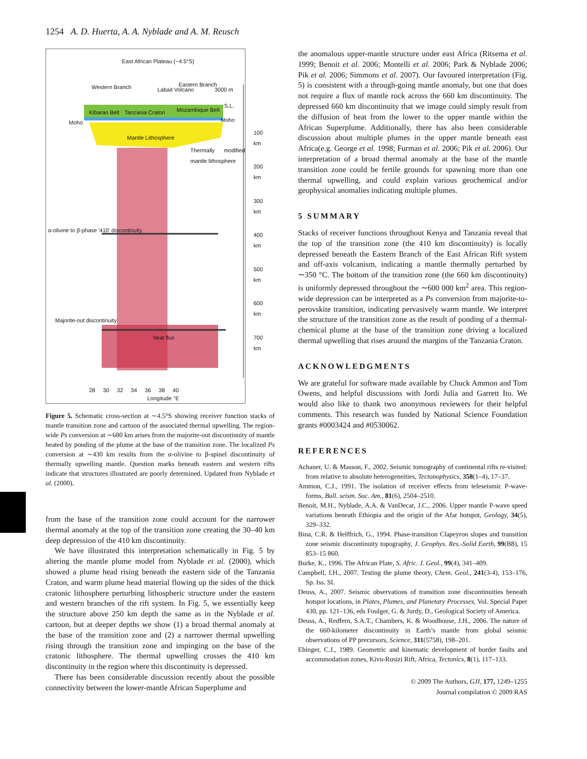1254 A. D. Huerta, A. A. Nyblade and A. M. Reusch
East African Plateau (~4.5°S)
Western Branch Labait Volcano
Eastern Branch
3000 m
S.L.
Kibaran Belt Tanzania Craton Mozambique Belt
Moho Moho
100 km
Mantle Lithosphere
Thermally modified mantle lithosphere
200 km
300 km
α-olivine to β-phase '410' discontinuity
400 km
500 km
600 km
Majorite-out discontinuity
heat flux 700 km
28 30 32 34 36 38 40
Longitude °E
Figure 5. Schematic cross-section at ∼4.5°S showing receiver function stacks of mantle transition zone and cartoon of the associated thermal upwelling. The region-wide Ps conversion at ∼680 km arises from the majorite-out discontinuity of mantle heated by ponding of the plume at the base of the transition zone. The localized Ps conversion at ∼430 km results from the α-olivine to β-spinel discontinuity of thermally upwelling mantle. Question marks beneath eastern and western rifts indicate that structures illustrated are poorly determined. Updated from Nyblade et al. (2000).
from the base of the transition zone could account for the narrower thermal anomaly at the top of the transition zone creating the 30–40 km deep depression of the 410 km discontinuity.
We have illustrated this interpretation schematically in Fig. 5 by altering the mantle plume model from Nyblade et al. (2000), which showed a plume head rising beneath the eastern side of the Tanzania Craton, and warm plume head material flowing up the sides of the thick cratonic lithosphere perturbing lithospheric structure under the eastern and western branches of the rift system. In Fig. 5, we essentially keep the structure above 250 km depth the same as in the Nyblade et al. cartoon, but at deeper depths we show (1) a broad thermal anomaly at the base of the transition zone and (2) a narrower thermal upwelling rising through the transition zone and impinging on the base of the cratonic lithosphere. The thermal upwelling crosses the 410 km discontinuity in the region where this discontinuity is depressed.
There has been considerable discussion recently about the possible connectivity between the lower-mantle African Superplume and
the anomalous upper-mantle structure under east Africa (Ritsema et al. 1999; Benoit et al. 2006; Montelli et al. 2006; Park & Nyblade 2006; Pik et al. 2006; Simmons et al. 2007). Our favoured interpretation (Fig. 5) is consistent with a through-going mantle anomaly, but one that does not require a flux of mantle rock across the 660 km discontinuity. The depressed 660 km discontinuity that we image could simply result from the diffusion of heat from the lower to the upper mantle within the African Superplume. Additionally, there has also been considerable discussion about multiple plumes in the upper mantle beneath east Africa(e.g. George et al. 1998; Furman et al. 2006; Pik et al. 2006). Our interpretation of a broad thermal anomaly at the base of the mantle transition zone could be fertile grounds for spawning more than one thermal upwelling, and could explain various geochemical and/or geophysical anomalies indicating multiple plumes.
5 SUMMARY
Stacks of receiver functions throughout Kenya and Tanzania reveal that the top of the transition zone (the 410 km discontinuity) is locally depressed beneath the Eastern Branch of the East African Rift system and off-axis volcanism, indicating a mantle thermally perturbed by ∼350 °C. The bottom of the transition zone (the 660 km discontinuity) is uniformly depressed throughout the ∼600 000 km<sup>2</sup> area. This region-wide depression can be interpreted as a Ps conversion from majorite-to-perovskite transition, indicating pervasively warm mantle. We interpret the structure of the transition zone as the result of ponding of a thermal-chemical plume at the base of the transition zone driving a localized thermal upwelling that rises around the margins of the Tanzania Craton.
ACKNOWLEDGMENTS
We are grateful for software made available by Chuck Ammon and Tom Owens, and helpful discussions with Jordi Julia and Garrett Ito. We would also like to thank two anonymous reviewers for their helpful comments. This research was funded by National Science Foundation grants #0003424 and #0530062.
REFERENCES
Achauer, U. & Masson, F., 2002. Seismic tomography of continental rifts re-visited: from relative to absolute heterogeneities, Tectonophysics, 358(1–4), 17–37.
Ammon, C.J., 1991. The isolation of receiver effects from teleseismic P-wave-forms, Bull. seism. Soc. Am., 81(6), 2504–2510.
Benoit, M.H., Nyblade, A.A. & VanDecar, J.C., 2006. Upper mantle P-wave speed variations beneath Ethiopia and the origin of the Afar hotspot, Geology, 34(5), 329–332.
Bina, C.R. & Helffrich, G., 1994. Phase-transition Clapeyron slopes and transition zone seismic discontinuity topography, J. Geophys. Res.-Solid Earth, 99(B8), 15 853–15 860.
Burke, K., 1996. The African Plate, S. Afric. J. Geol., 99(4), 341–409.
Campbell, I.H., 2007. Testing the plume theory, Chem. Geol., 241(3-4), 153–176, Sp. Iss. SI.
Deuss, A., 2007. Seismic observations of transition zone discontinuities beneath hotspot locations, in Plates, Plumes, and Planetary Processes, Vol. Special Paper 430, pp. 121–136, eds Foulger, G. & Jurdy, D., Geological Society of America.
Deuss, A., Redfern, S.A.T., Chambers, K. & Woodhouse, J.H., 2006. The nature of the 660-kilometer discontinuity in Earth’s mantle from global seismic observations of PP precursors, Science, 311(5758), 198–201.
Ebinger, C.J., 1989. Geometric and kinematic development of border faults and accommodation zones, Kivu-Rusizi Rift, Africa, Tectonics, 8(1), 117–133.
© 2009 The Authors, GJI, 177, 1249–1255
Journal compilation © 2009 RAS